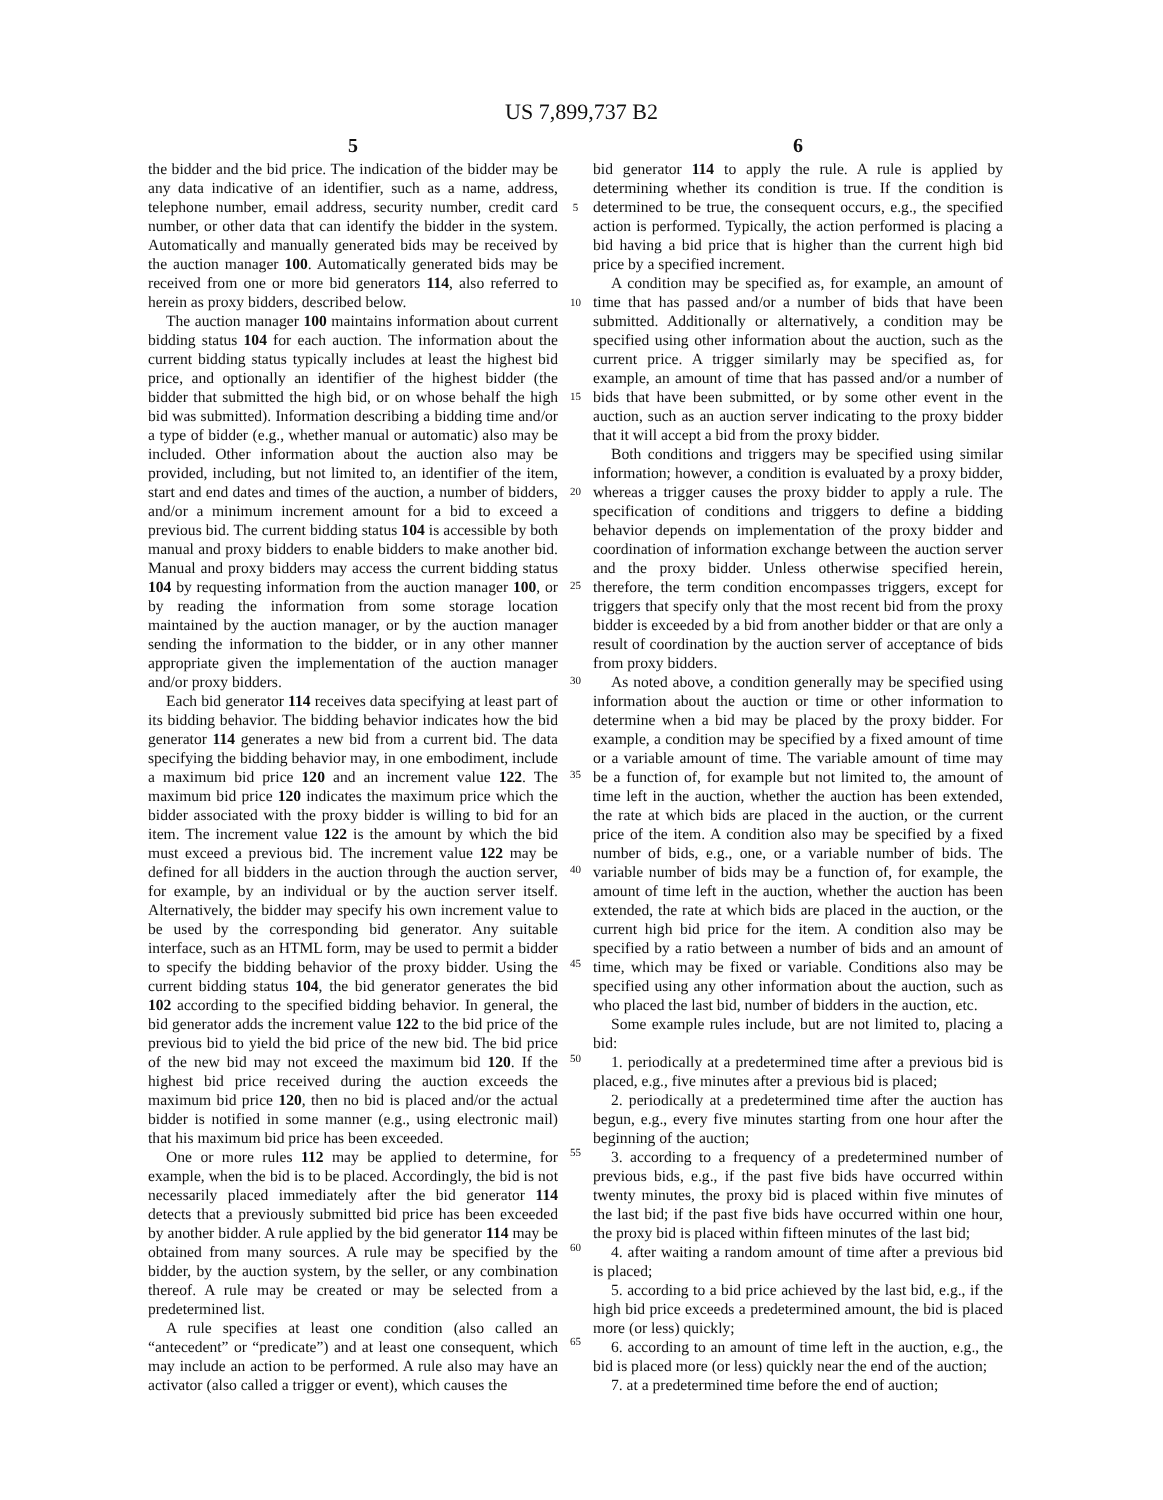US 7,899,737 B2
5
the bidder and the bid price. The indication of the bidder may be any data indicative of an identifier, such as a name, address, telephone number, email address, security number, credit card number, or other data that can identify the bidder in the system. Automatically and manually generated bids may be received by the auction manager 100. Automatically generated bids may be received from one or more bid generators 114, also referred to herein as proxy bidders, described below.
The auction manager 100 maintains information about current bidding status 104 for each auction. The information about the current bidding status typically includes at least the highest bid price, and optionally an identifier of the highest bidder (the bidder that submitted the high bid, or on whose behalf the high bid was submitted). Information describing a bidding time and/or a type of bidder (e.g., whether manual or automatic) also may be included. Other information about the auction also may be provided, including, but not limited to, an identifier of the item, start and end dates and times of the auction, a number of bidders, and/or a minimum increment amount for a bid to exceed a previous bid. The current bidding status 104 is accessible by both manual and proxy bidders to enable bidders to make another bid. Manual and proxy bidders may access the current bidding status 104 by requesting information from the auction manager 100, or by reading the information from some storage location maintained by the auction manager, or by the auction manager sending the information to the bidder, or in any other manner appropriate given the implementation of the auction manager and/or proxy bidders.
Each bid generator 114 receives data specifying at least part of its bidding behavior. The bidding behavior indicates how the bid generator 114 generates a new bid from a current bid. The data specifying the bidding behavior may, in one embodiment, include a maximum bid price 120 and an increment value 122. The maximum bid price 120 indicates the maximum price which the bidder associated with the proxy bidder is willing to bid for an item. The increment value 122 is the amount by which the bid must exceed a previous bid. The increment value 122 may be defined for all bidders in the auction through the auction server, for example, by an individual or by the auction server itself. Alternatively, the bidder may specify his own increment value to be used by the corresponding bid generator. Any suitable interface, such as an HTML form, may be used to permit a bidder to specify the bidding behavior of the proxy bidder. Using the current bidding status 104, the bid generator generates the bid 102 according to the specified bidding behavior. In general, the bid generator adds the increment value 122 to the bid price of the previous bid to yield the bid price of the new bid. The bid price of the new bid may not exceed the maximum bid 120. If the highest bid price received during the auction exceeds the maximum bid price 120, then no bid is placed and/or the actual bidder is notified in some manner (e.g., using electronic mail) that his maximum bid price has been exceeded.
One or more rules 112 may be applied to determine, for example, when the bid is to be placed. Accordingly, the bid is not necessarily placed immediately after the bid generator 114 detects that a previously submitted bid price has been exceeded by another bidder. A rule applied by the bid generator 114 may be obtained from many sources. A rule may be specified by the bidder, by the auction system, by the seller, or any combination thereof. A rule may be created or may be selected from a predetermined list.
A rule specifies at least one condition (also called an “antecedent” or “predicate”) and at least one consequent, which may include an action to be performed. A rule also may have an activator (also called a trigger or event), which causes the
5
10
15
20
25
30
35
40
45
50
55
60
65
6
bid generator 114 to apply the rule. A rule is applied by determining whether its condition is true. If the condition is determined to be true, the consequent occurs, e.g., the specified action is performed. Typically, the action performed is placing a bid having a bid price that is higher than the current high bid price by a specified increment.
A condition may be specified as, for example, an amount of time that has passed and/or a number of bids that have been submitted. Additionally or alternatively, a condition may be specified using other information about the auction, such as the current price. A trigger similarly may be specified as, for example, an amount of time that has passed and/or a number of bids that have been submitted, or by some other event in the auction, such as an auction server indicating to the proxy bidder that it will accept a bid from the proxy bidder.
Both conditions and triggers may be specified using similar information; however, a condition is evaluated by a proxy bidder, whereas a trigger causes the proxy bidder to apply a rule. The specification of conditions and triggers to define a bidding behavior depends on implementation of the proxy bidder and coordination of information exchange between the auction server and the proxy bidder. Unless otherwise specified herein, therefore, the term condition encompasses triggers, except for triggers that specify only that the most recent bid from the proxy bidder is exceeded by a bid from another bidder or that are only a result of coordination by the auction server of acceptance of bids from proxy bidders.
As noted above, a condition generally may be specified using information about the auction or time or other information to determine when a bid may be placed by the proxy bidder. For example, a condition may be specified by a fixed amount of time or a variable amount of time. The variable amount of time may be a function of, for example but not limited to, the amount of time left in the auction, whether the auction has been extended, the rate at which bids are placed in the auction, or the current price of the item. A condition also may be specified by a fixed number of bids, e.g., one, or a variable number of bids. The variable number of bids may be a function of, for example, the amount of time left in the auction, whether the auction has been extended, the rate at which bids are placed in the auction, or the current high bid price for the item. A condition also may be specified by a ratio between a number of bids and an amount of time, which may be fixed or variable. Conditions also may be specified using any other information about the auction, such as who placed the last bid, number of bidders in the auction, etc.
Some example rules include, but are not limited to, placing a bid:
1. periodically at a predetermined time after a previous bid is placed, e.g., five minutes after a previous bid is placed;
2. periodically at a predetermined time after the auction has begun, e.g., every five minutes starting from one hour after the beginning of the auction;
3. according to a frequency of a predetermined number of previous bids, e.g., if the past five bids have occurred within twenty minutes, the proxy bid is placed within five minutes of the last bid; if the past five bids have occurred within one hour, the proxy bid is placed within fifteen minutes of the last bid;
4. after waiting a random amount of time after a previous bid is placed;
5. according to a bid price achieved by the last bid, e.g., if the high bid price exceeds a predetermined amount, the bid is placed more (or less) quickly;
6. according to an amount of time left in the auction, e.g., the bid is placed more (or less) quickly near the end of the auction;
7. at a predetermined time before the end of auction;